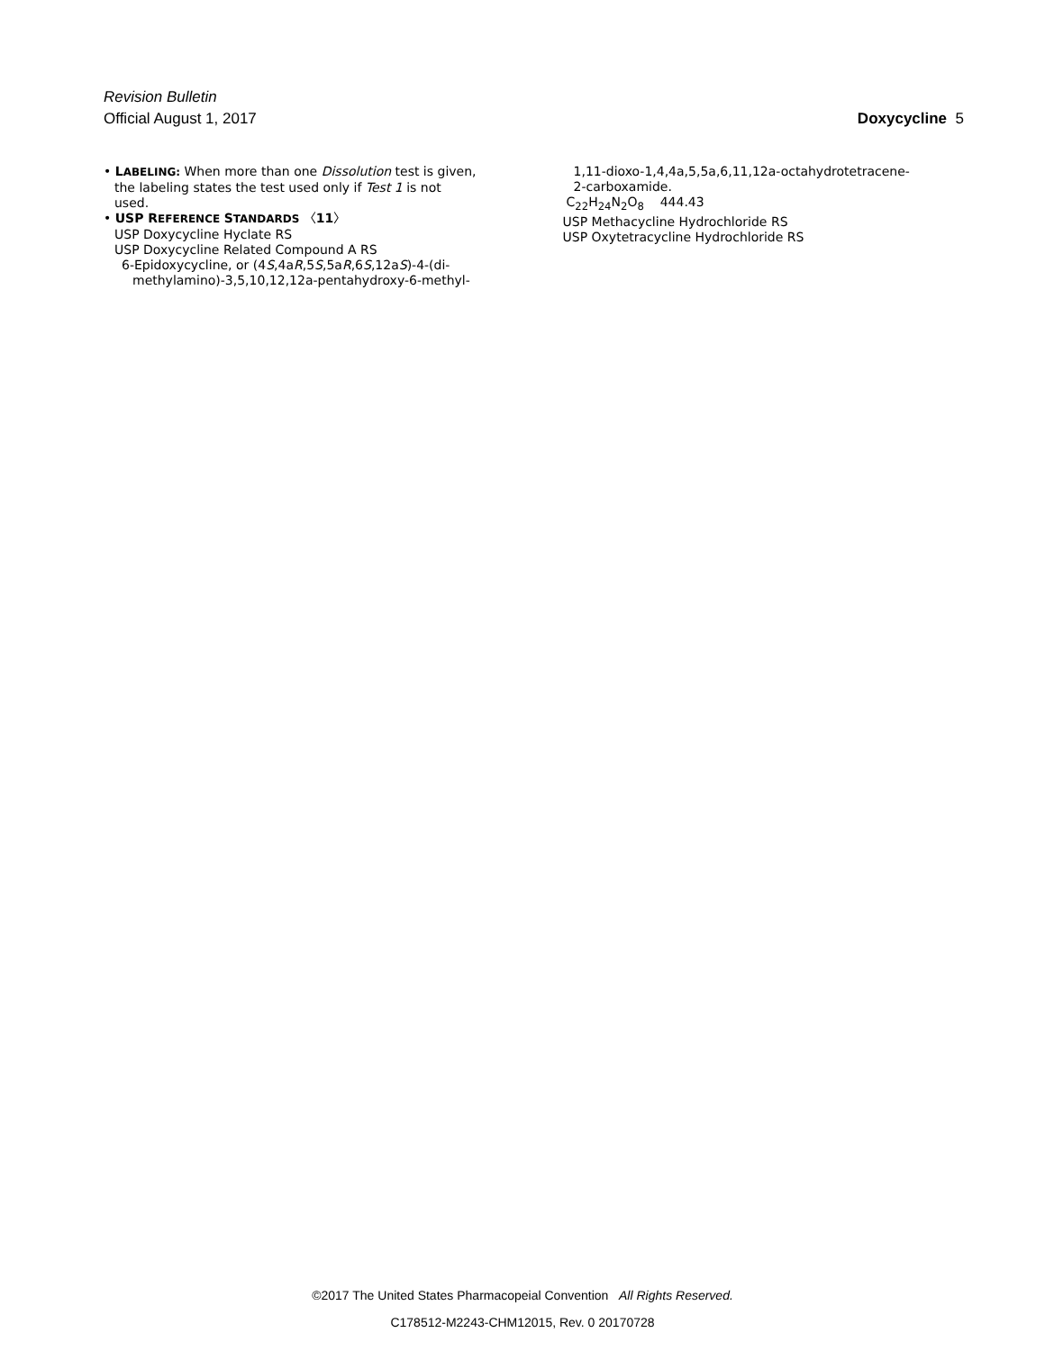Revision Bulletin
Official August 1, 2017 Doxycycline 5
• LABELING: When more than one Dissolution test is given,
the labeling states the test used only if Test 1 is not
used.
• USP R EFERENCE STANDARDS 〈11〉
USP Doxycycline Hyclate RS
USP Doxycycline Related Compound A RS
6-Epidoxycycline, or (4S,4aR,5S,5aR,6S,12aS)-4-(di-
methylamino)-3,5,10,12,12a-pentahydroxy-6-methyl-
1,11-dioxo-1,4,4a,5,5a,6,11,12a-octahydrotetracene-
2-carboxamide.
C<sub>22</sub>H<sub>24</sub>N<sub>2</sub>O<sub>8</sub> 444.43
USP Methacycline Hydrochloride RS
USP Oxytetracycline Hydrochloride RS
©2017 The United States Pharmacopeial Convention All Rights Reserved.
C178512-M2243-CHM12015, Rev. 0 20170728